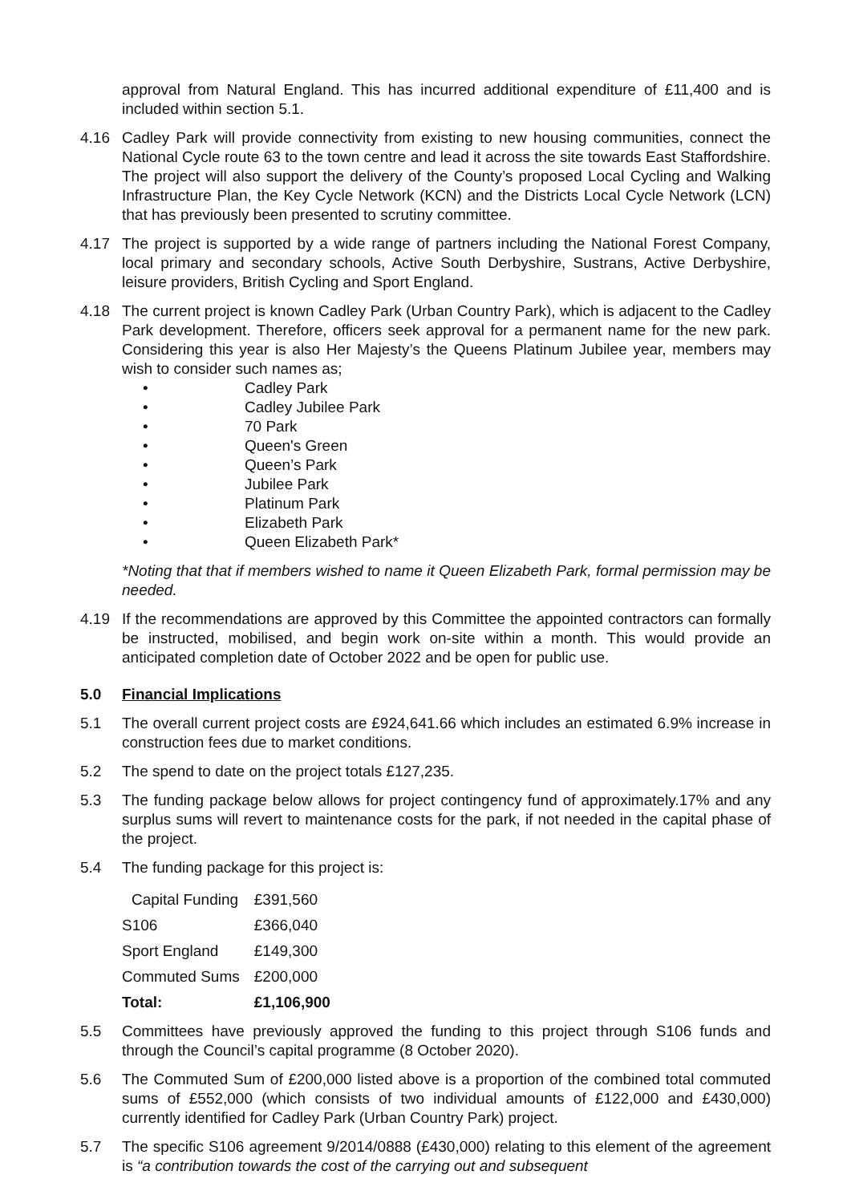approval from Natural England. This has incurred additional expenditure of £11,400 and is included within section 5.1.
4.16 Cadley Park will provide connectivity from existing to new housing communities, connect the National Cycle route 63 to the town centre and lead it across the site towards East Staffordshire. The project will also support the delivery of the County’s proposed Local Cycling and Walking Infrastructure Plan, the Key Cycle Network (KCN) and the Districts Local Cycle Network (LCN) that has previously been presented to scrutiny committee.
4.17 The project is supported by a wide range of partners including the National Forest Company, local primary and secondary schools, Active South Derbyshire, Sustrans, Active Derbyshire, leisure providers, British Cycling and Sport England.
4.18 The current project is known Cadley Park (Urban Country Park), which is adjacent to the Cadley Park development. Therefore, officers seek approval for a permanent name for the new park. Considering this year is also Her Majesty’s the Queens Platinum Jubilee year, members may wish to consider such names as;
• Cadley Park
• Cadley Jubilee Park
• 70 Park
• Queen's Green
• Queen’s Park
• Jubilee Park
• Platinum Park
• Elizabeth Park
• Queen Elizabeth Park*
*Noting that that if members wished to name it Queen Elizabeth Park, formal permission may be needed.
4.19 If the recommendations are approved by this Committee the appointed contractors can formally be instructed, mobilised, and begin work on-site within a month. This would provide an anticipated completion date of October 2022 and be open for public use.
5.0 Financial Implications
5.1 The overall current project costs are £924,641.66 which includes an estimated 6.9% increase in construction fees due to market conditions.
5.2 The spend to date on the project totals £127,235.
5.3 The funding package below allows for project contingency fund of approximately.17% and any surplus sums will revert to maintenance costs for the park, if not needed in the capital phase of the project.
5.4 The funding package for this project is:
| Capital Funding | £391,560 |
| S106 | £366,040 |
| Sport England | £149,300 |
| Commuted Sums | £200,000 |
| Total: | £1,106,900 |
5.5 Committees have previously approved the funding to this project through S106 funds and through the Council’s capital programme (8 October 2020).
5.6 The Commuted Sum of £200,000 listed above is a proportion of the combined total commuted sums of £552,000 (which consists of two individual amounts of £122,000 and £430,000) currently identified for Cadley Park (Urban Country Park) project.
5.7 The specific S106 agreement 9/2014/0888 (£430,000) relating to this element of the agreement is “a contribution towards the cost of the carrying out and subsequent